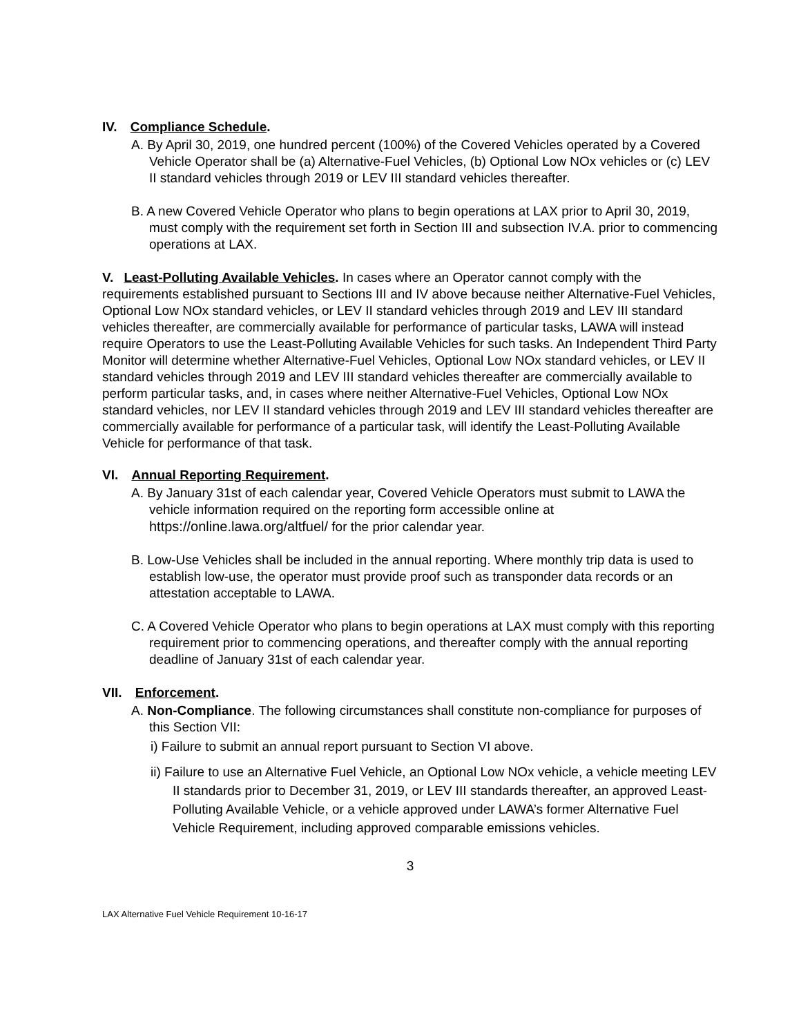IV. Compliance Schedule.
A. By April 30, 2019, one hundred percent (100%) of the Covered Vehicles operated by a Covered Vehicle Operator shall be (a) Alternative-Fuel Vehicles, (b) Optional Low NOx vehicles or (c) LEV II standard vehicles through 2019 or LEV III standard vehicles thereafter.
B. A new Covered Vehicle Operator who plans to begin operations at LAX prior to April 30, 2019, must comply with the requirement set forth in Section III and subsection IV.A. prior to commencing operations at LAX.
V. Least-Polluting Available Vehicles. In cases where an Operator cannot comply with the requirements established pursuant to Sections III and IV above because neither Alternative-Fuel Vehicles, Optional Low NOx standard vehicles, or LEV II standard vehicles through 2019 and LEV III standard vehicles thereafter, are commercially available for performance of particular tasks, LAWA will instead require Operators to use the Least-Polluting Available Vehicles for such tasks. An Independent Third Party Monitor will determine whether Alternative-Fuel Vehicles, Optional Low NOx standard vehicles, or LEV II standard vehicles through 2019 and LEV III standard vehicles thereafter are commercially available to perform particular tasks, and, in cases where neither Alternative-Fuel Vehicles, Optional Low NOx standard vehicles, nor LEV II standard vehicles through 2019 and LEV III standard vehicles thereafter are commercially available for performance of a particular task, will identify the Least-Polluting Available Vehicle for performance of that task.
VI. Annual Reporting Requirement.
A. By January 31st of each calendar year, Covered Vehicle Operators must submit to LAWA the vehicle information required on the reporting form accessible online at https://online.lawa.org/altfuel/ for the prior calendar year.
B. Low-Use Vehicles shall be included in the annual reporting. Where monthly trip data is used to establish low-use, the operator must provide proof such as transponder data records or an attestation acceptable to LAWA.
C. A Covered Vehicle Operator who plans to begin operations at LAX must comply with this reporting requirement prior to commencing operations, and thereafter comply with the annual reporting deadline of January 31st of each calendar year.
VII. Enforcement.
A. Non-Compliance. The following circumstances shall constitute non-compliance for purposes of this Section VII:
i) Failure to submit an annual report pursuant to Section VI above.
ii) Failure to use an Alternative Fuel Vehicle, an Optional Low NOx vehicle, a vehicle meeting LEV II standards prior to December 31, 2019, or LEV III standards thereafter, an approved Least-Polluting Available Vehicle, or a vehicle approved under LAWA’s former Alternative Fuel Vehicle Requirement, including approved comparable emissions vehicles.
3
LAX Alternative Fuel Vehicle Requirement 10-16-17